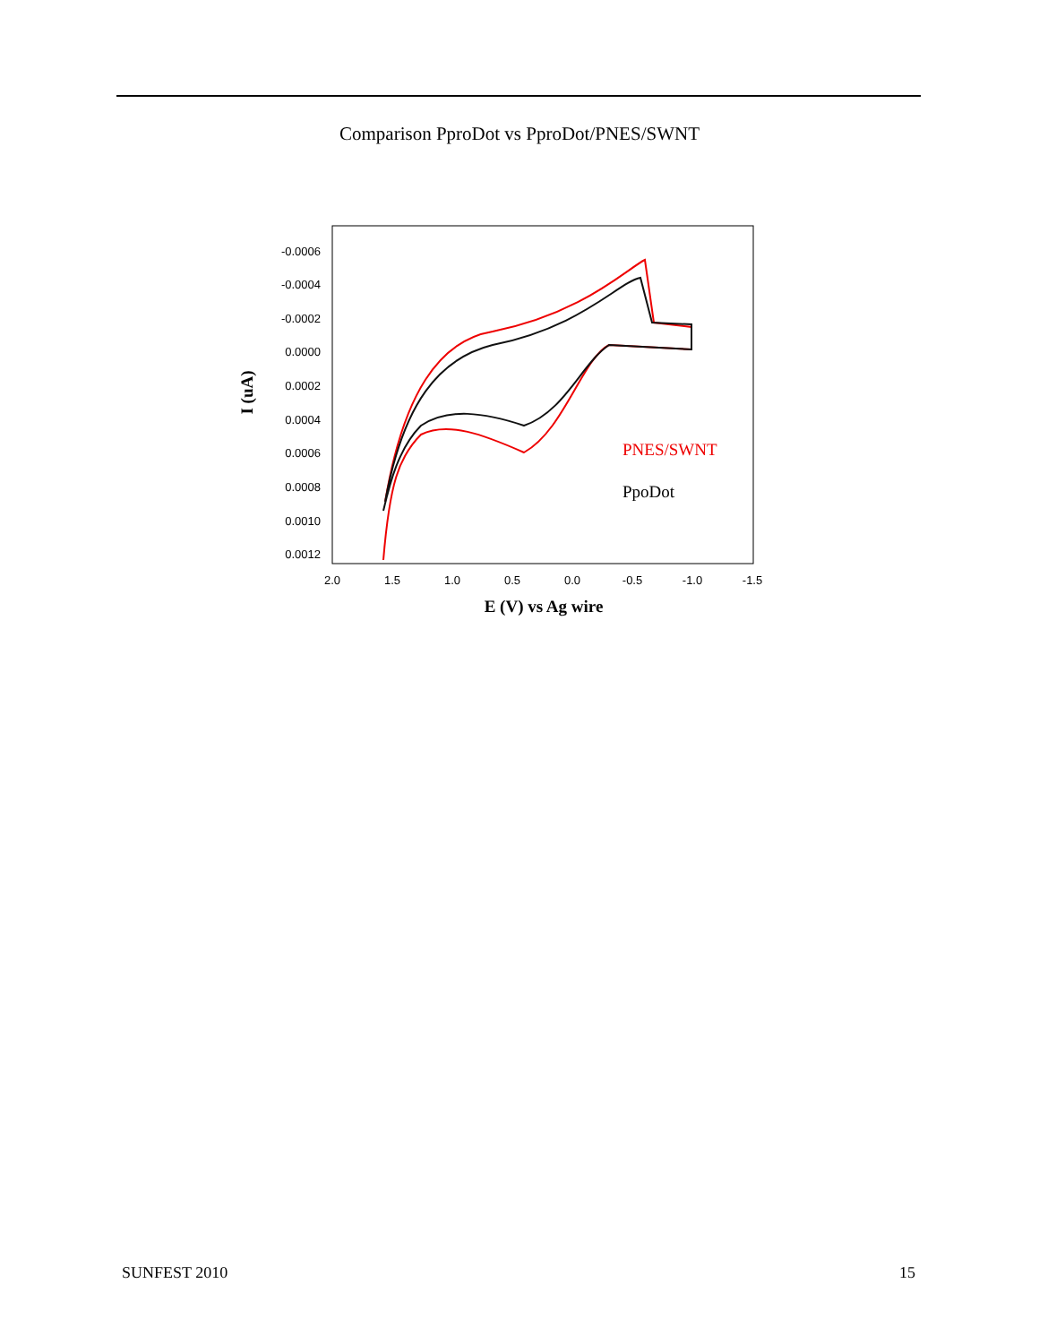Comparison PproDot vs PproDot/PNES/SWNT
-0.0006
-0.0004
-0.0002
0.0000
0.0002
0.0004
0.0006
0.0008
0.0010
0.0012
2.0
1.5
1.0
0.5
0.0
-0.5
-1.0
-1.5
E (V) vs Ag wire
I (uA)
PNES/SWNT
PpoDot
SUNFEST 2010 15